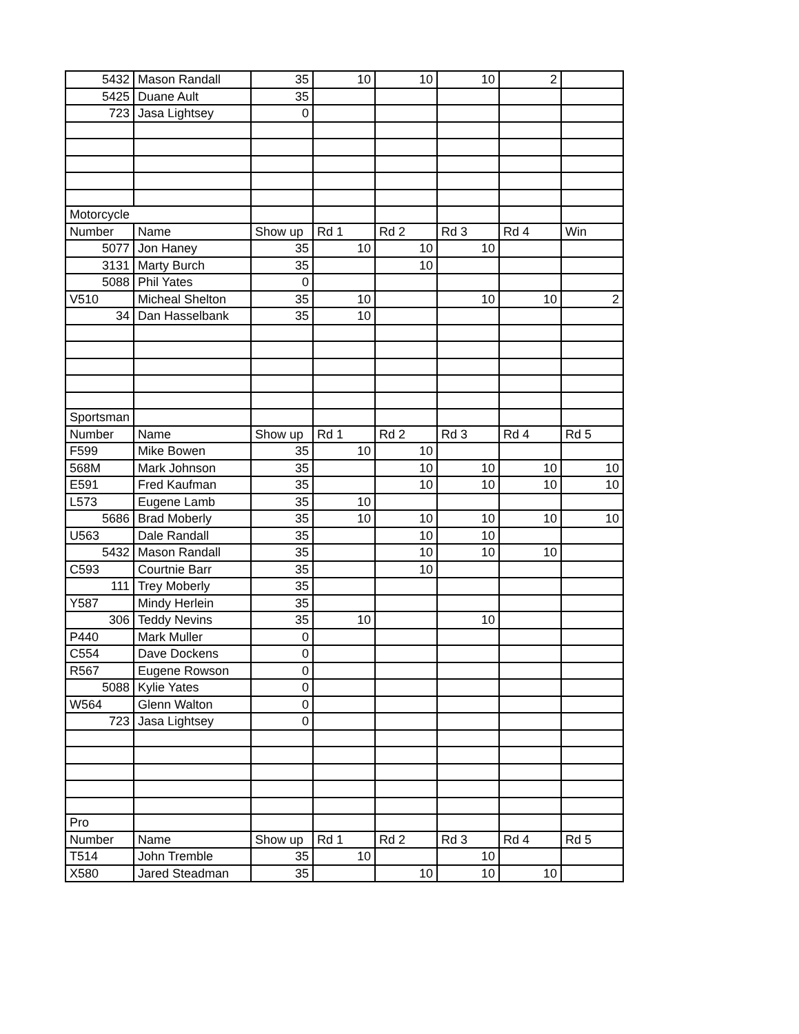| 5432 | Mason Randall | 35 | 10 | 10 | 10 | 2 | |
| 5425 | Duane Ault | 35 | | | | | |
| 723 | Jasa Lightsey | 0 | | | | | |
| Motorcycle | | | | | | | |
| Number | Name | Show up | Rd 1 | Rd 2 | Rd 3 | Rd 4 | Win |
| 5077 | Jon Haney | 35 | 10 | 10 | 10 | | |
| 3131 | Marty Burch | 35 | | 10 | | | |
| 5088 | Phil Yates | 0 | | | | | |
| V510 | Micheal Shelton | 35 | 10 | | 10 | 10 | 2 |
| 34 | Dan Hasselbank | 35 | 10 | | | | |
| Sportsman | | | | | | | |
| Number | Name | Show up | Rd 1 | Rd 2 | Rd 3 | Rd 4 | Rd 5 |
| F599 | Mike Bowen | 35 | 10 | 10 | | | |
| 568M | Mark Johnson | 35 | | 10 | 10 | 10 | 10 |
| E591 | Fred Kaufman | 35 | | 10 | 10 | 10 | 10 |
| L573 | Eugene Lamb | 35 | 10 | | | | |
| 5686 | Brad Moberly | 35 | 10 | 10 | 10 | 10 | 10 |
| U563 | Dale Randall | 35 | | 10 | 10 | | |
| 5432 | Mason Randall | 35 | | 10 | 10 | 10 | |
| C593 | Courtnie Barr | 35 | | 10 | | | |
| 111 | Trey Moberly | 35 | | | | | |
| Y587 | Mindy Herlein | 35 | | | | | |
| 306 | Teddy Nevins | 35 | 10 | | 10 | | |
| P440 | Mark Muller | 0 | | | | | |
| C554 | Dave Dockens | 0 | | | | | |
| R567 | Eugene Rowson | 0 | | | | | |
| 5088 | Kylie Yates | 0 | | | | | |
| W564 | Glenn Walton | 0 | | | | | |
| 723 | Jasa Lightsey | 0 | | | | | |
| Pro | | | | | | | |
| Number | Name | Show up | Rd 1 | Rd 2 | Rd 3 | Rd 4 | Rd 5 |
| T514 | John Tremble | 35 | 10 | | 10 | | |
| X580 | Jared Steadman | 35 | | 10 | 10 | 10 | |